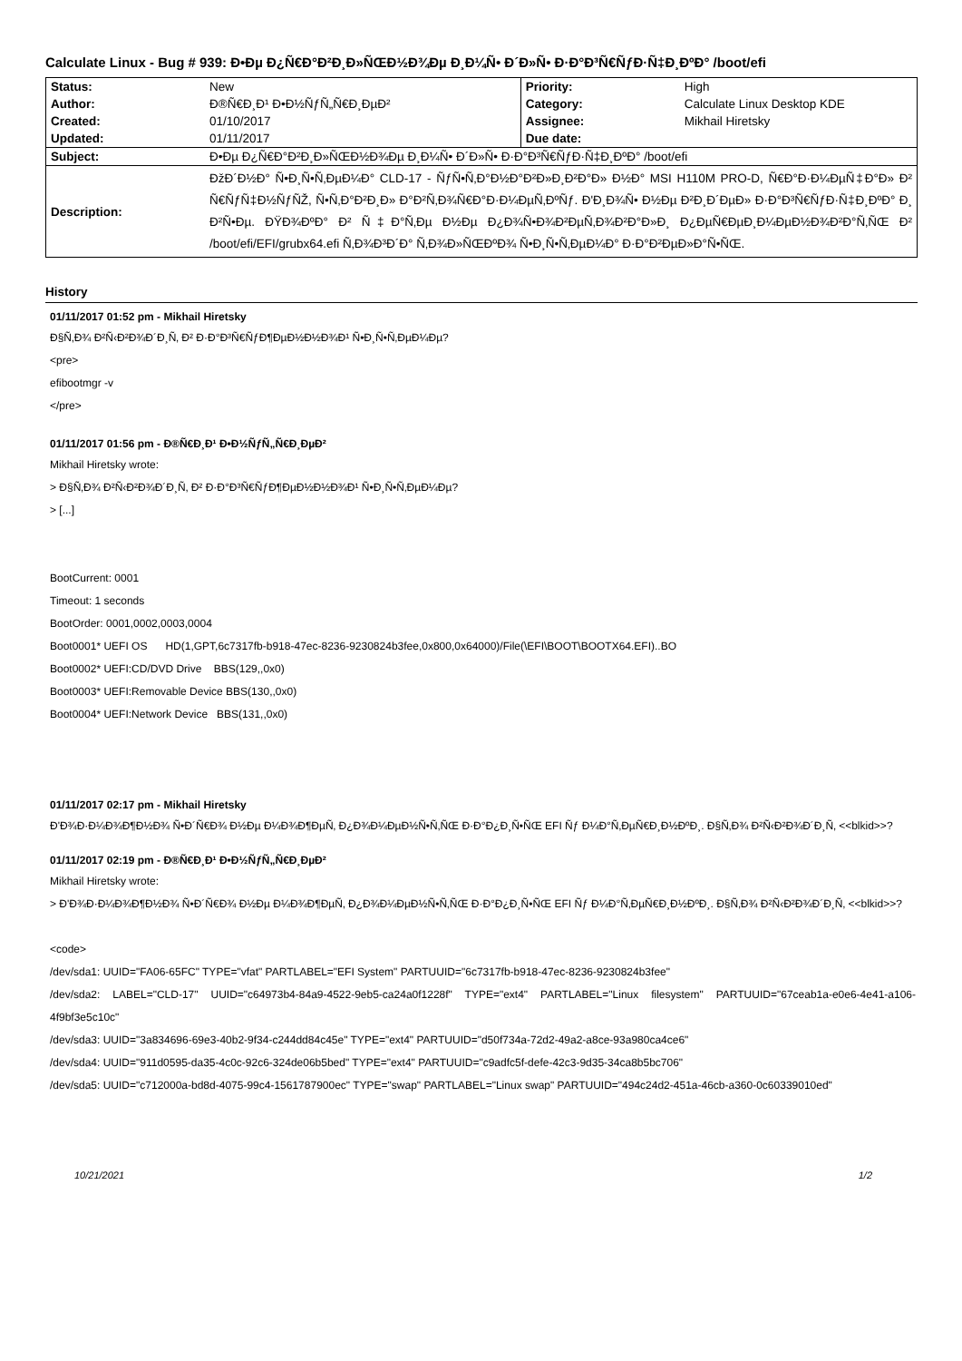Calculate Linux - Bug # 939: Ð•Ðµ Ð¿Ñ€Ð°Ð²Ð¸Ð»ÑŒÐ½Ð¾Ðµ Ð¸Ð¼Ñ• Ð´Ð»Ñ• Ð·Ð°Ð³Ñ€ÑƒÐ·Ñ‡Ð¸ÐºÐ° /boot/efi
| Status: | New | Priority: | High |
| Author: | Ð®Ñ€Ð¸Ð¹ Ð•Ð½ÑƒÑ„Ñ€Ð¸ÐµÐ² | Category: | Calculate Linux Desktop KDE |
| Created: | 01/10/2017 | Assignee: | Mikhail Hiretsky |
| Updated: | 01/11/2017 | Due date: | |
| Subject: | Ð•Ðµ Ð¿Ñ€Ð°Ð²Ð¸Ð»ÑŒÐ½Ð¾Ðµ Ð¸Ð¼Ñ• Ð´Ð»Ñ• Ð·Ð°Ð³Ñ€ÑƒÐ·Ñ‡Ð¸ÐºÐ° /boot/efi | | |
| Description: | ÐžÐ´Ð½Ð° Ñ•Ð¸Ñ•Ñ‚ÐµÐ¼Ð° CLD-17 - ÑƒÑ•Ñ‚Ð°Ð½Ð°Ð²Ð»Ð¸Ð²Ð°Ð» Ð½Ð° MSI H110M PRO-D, Ñ€Ð°Ð·Ð¼ÐµÑ‡Ð°Ð» Ð² Ñ€ÑƒÑ‡Ð½ÑƒÑŽ, Ñ•Ñ‚Ð°Ð²Ð¸Ð» Ð°Ð²Ñ‚Ð¾Ñ€Ð°Ð·Ð¼ÐµÑ‚ÐºÑƒ. Ð'Ð¸Ð¾Ñ• Ð½Ðµ Ð²Ð¸Ð´ÐµÐ» Ð·Ð°Ð³Ñ€ÑƒÐ·Ñ‡Ð¸ÐºÐ° Ð¸ Ð²Ñ•Ðµ. ÐŸÐ¾ÐºÐ° Ð² Ñ‡Ð°Ñ‚Ðµ Ð½Ðµ Ð¿Ð¾Ñ•Ð¾Ð²ÐµÑ‚Ð¾Ð²Ð°Ð»Ð¸ Ð¿ÐµÑ€ÐµÐ¸Ð¼ÐµÐ½Ð¾Ð²Ð°Ñ‚ÑŒ Ð² /boot/efi/EFI/grubx64.efi Ñ‚Ð¾Ð³Ð´Ð° Ñ‚Ð¾Ð»ÑŒÐºÐ¾ Ñ•Ð¸Ñ•Ñ‚ÐµÐ¼Ð° Ð·Ð°Ð²ÐµÐ»Ð°Ñ•ÑŒ. | | |
History
01/11/2017 01:52 pm - Mikhail Hiretsky
Ð§Ñ‚Ð¾ Ð²Ñ‹Ð²Ð¾Ð´Ð¸Ñ‚ Ð² Ð·Ð°Ð³Ñ€ÑƒÐ¶ÐµÐ½Ð½Ð¾Ð¹ Ñ•Ð¸Ñ•Ñ‚ÐµÐ¼Ðµ?
<pre>
efibootmgr -v
</pre>
01/11/2017 01:56 pm - Ð®Ñ€Ð¸Ð¹ Ð•Ð½ÑƒÑ„Ñ€Ð¸ÐµÐ²
Mikhail Hiretsky wrote:
> Ð§Ñ‚Ð¾ Ð²Ñ‹Ð²Ð¾Ð´Ð¸Ñ‚ Ð² Ð·Ð°Ð³Ñ€ÑƒÐ¶ÐµÐ½Ð½Ð¾Ð¹ Ñ•Ð¸Ñ•Ñ‚ÐµÐ¼Ðµ?
> [...]
BootCurrent: 0001
Timeout: 1 seconds
BootOrder: 0001,0002,0003,0004
Boot0001* UEFI OS HD(1,GPT,6c7317fb-b918-47ec-8236-9230824b3fee,0x800,0x64000)/File(\EFI\BOOT\BOOTX64.EFI)..BO
Boot0002* UEFI:CD/DVD Drive BBS(129,,0x0)
Boot0003* UEFI:Removable Device BBS(130,,0x0)
Boot0004* UEFI:Network Device BBS(131,,0x0)
01/11/2017 02:17 pm - Mikhail Hiretsky
Ð'Ð¾Ð·Ð¼Ð¾Ð¶Ð½Ð¾ Ñ•Ð´Ñ€Ð¾ Ð½Ðµ Ð¼Ð¾Ð¶ÐµÑ‚ Ð¿Ð¾Ð¼ÐµÐ½Ñ•Ñ‚ÑŒ Ð·Ð°Ð¿Ð¸Ñ•ÑŒ EFI Ñƒ Ð¼Ð°Ñ‚ÐµÑ€Ð¸Ð½ÐºÐ¸. Ð§Ñ‚Ð¾ Ð²Ñ‹Ð²Ð¾Ð´Ð¸Ñ‚ <<blkid>>?
01/11/2017 02:19 pm - Ð®Ñ€Ð¸Ð¹ Ð•Ð½ÑƒÑ„Ñ€Ð¸ÐµÐ²
Mikhail Hiretsky wrote:
> Ð'Ð¾Ð·Ð¼Ð¾Ð¶Ð½Ð¾ Ñ•Ð´Ñ€Ð¾ Ð½Ðµ Ð¼Ð¾Ð¶ÐµÑ‚ Ð¿Ð¾Ð¼ÐµÐ½Ñ•Ñ‚ÑŒ Ð·Ð°Ð¿Ð¸Ñ•ÑŒ EFI Ñƒ Ð¼Ð°Ñ‚ÐµÑ€Ð¸Ð½ÐºÐ¸. Ð§Ñ‚Ð¾ Ð²Ñ‹Ð²Ð¾Ð´Ð¸Ñ‚ <<blkid>>?
<code>
/dev/sda1: UUID="FA06-65FC" TYPE="vfat" PARTLABEL="EFI System" PARTUUID="6c7317fb-b918-47ec-8236-9230824b3fee"
/dev/sda2: LABEL="CLD-17" UUID="c64973b4-84a9-4522-9eb5-ca24a0f1228f" TYPE="ext4" PARTLABEL="Linux filesystem" PARTUUID="67ceab1a-e0e6-4e41-a106-4f9bf3e5c10c"
/dev/sda3: UUID="3a834696-69e3-40b2-9f34-c244dd84c45e" TYPE="ext4" PARTUUID="d50f734a-72d2-49a2-a8ce-93a980ca4ce6"
/dev/sda4: UUID="911d0595-da35-4c0c-92c6-324de06b5bed" TYPE="ext4" PARTUUID="c9adfc5f-defe-42c3-9d35-34ca8b5bc706"
/dev/sda5: UUID="c712000a-bd8d-4075-99c4-1561787900ec" TYPE="swap" PARTLABEL="Linux swap" PARTUUID="494c24d2-451a-46cb-a360-0c60339010ed"
10/21/2021 1/2